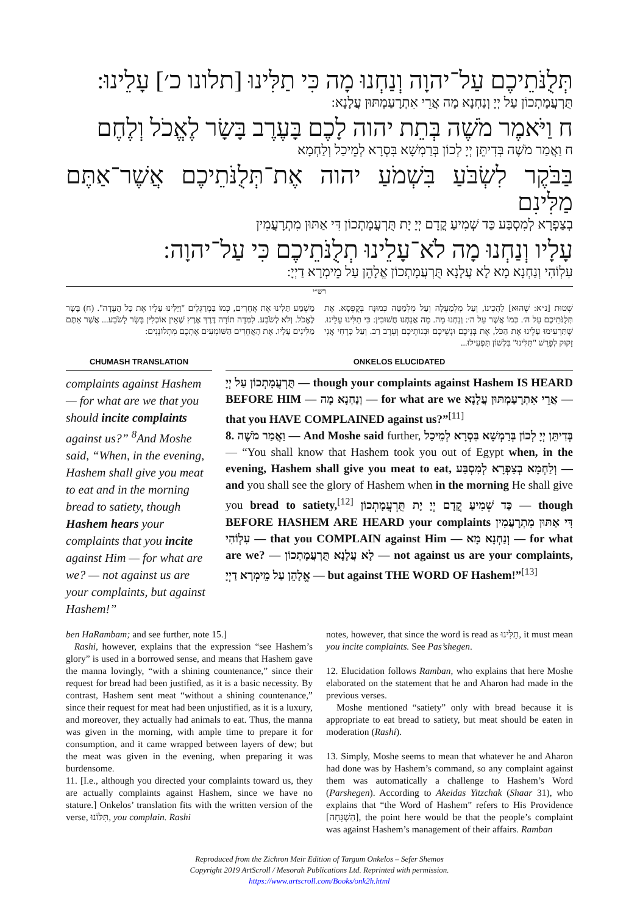תְּלֻנֹּתֵיכֶם עַל־יהוָה וְנַחְנוּ מָה כִּי תַלִּינוּ [תלונו כ׳] עָלֵינוּ:
תֻּרְעֲמָתְכוֹן עַל יְיָ וְנַחְנָא מָה אֲרֵי אִתְרָעַמְתּוּן עֲלָנָא:
ח וַיֹּאמֶר מֹשֶׁה בְּתֵת יהוה לָכֶם בָּעֶרֶב בָּשָׂר לֶאֱכֹל וְלֶחֶם
ח וַאֲמַר מֹשֶׁה בְּדִיתֵּן יְיָ לְכוֹן בְּרַמְשָׁא בִּסְרָא לְמֵיכַל וְלַחְמָא
בַּבֹּקֶר לִשְׂבֹּעַ בִּשְׁמֹעַ יהוה אֶת־תְּלֻנֹּתֵיכֶם אֲשֶׁר־אַתֶּם מַלִּינִם
בְצַפְרָא לְמִסְבַּע כַּד שְׁמִיעַ קֳדָם יְיָ יָת תֻּרְעֲמָתְכוֹן דִּי אַתּוּן מִתְרָעֲמִין
עָלָיו וְנַחְנוּ מָה לֹא־עָלֵינוּ תְלֻנֹּתֵיכֶם כִּי עַל־יהוָה:
עִלְוֹהִי וְנַחְנָא מָא לָא עֲלָנָא תֻּרְעֲמָתְכוֹן אֱלָהֵן עַל מֵימְרָא דַיְיָ:
רש״י
שְׁטוּת [נ״א: שֶׁהוּא] לַהֲכִינוֹ, וְעַל מִלְמַעְלָה וְעַל מִלְּמַטָּה כְּמוּנָּח בְּקֻפְסָא. אֶת תְּלֻנֹּתֵיכֶם עַל ה׳. כְּמוֹ אֲשֶׁר עַל ה׳: וְנַחְנוּ מָה. מָה אֲנַחְנוּ חֲשׁוּבִין: כִּי תַלִּינוּ עָלֵינוּ. שֶׁתַּרְעִימוּ עָלֵינוּ אֶת הַכֹּל, אֶת בְּנֵיכֶם וּנְשֵׁיכֶם וּבְנוֹתֵיכֶם וְעֵרֶב רַב. וְעַל כָּרְחִי אֲנִי זָקוּק לְפָרֵשׁ "תַּלִּינוּ" בִּלְשׁוֹן תַּפְעִילוּ...
מַשְׁמַע תַּלִּינוּ אֶת אֲחֵרִים, כְּמוֹ בַּמְרַגְּלִים "וַיַּלִּינוּ עָלָיו אֶת כָּל הָעֵדָה". (ח) בָּשָׂר לֶאֱכֹל. וְלֹא לְשֹׂבַע. לִמְּדָה תוֹרָה דֶּרֶךְ אֶרֶץ שֶׁאֵין אוֹכְלִין בָּשָׂר לָשֹׂבַע... אֲשֶׁר אַתֶּם מַלִּינִים עָלָיו. אֶת הָאֲחֵרִים הַשּׁוֹמְעִים אֶתְכֶם מִתְלוֹנְנִים:
CHUMASH TRANSLATION
complaints against Hashem — for what are we that you should incite complaints against us?” <sup>8</sup>And Moshe said, “When, in the evening, Hashem shall give you meat to eat and in the morning bread to satiety, though Hashem hears your complaints that you incite against Him — for what are we? — not against us are your complaints, but against Hashem!”
ONKELOS ELUCIDATED
תֻּרְעֲמָתְכוֹן עַל יְיָ — though your complaints against Hashem IS HEARD BEFORE HIM — וְנַחְנָא מָה — for what are we אֲרֵי אִתְרָעַמְתּוּן עֲלָנָא — that you HAVE COMPLAINED against us?”<sup>[11]</sup>
8. וַאֲמַר מֹשֶׁה — And Moshe said further, בְּדִיתֵּן יְיָ לְכוֹן בְּרַמְשָׁא בִּסְרָא לְמֵיכַל — “You shall know that Hashem took you out of Egypt when, in the evening, Hashem shall give you meat to eat, וְלַחְמָא בְצַפְרָא לְמִסְבַּע — and you shall see the glory of Hashem when in the morning He shall give you bread to satiety,<sup>[12]</sup> כַּד שְׁמִיעַ קֳדָם יְיָ יָת תֻּרְעֲמָתְכוֹן — though BEFORE HASHEM ARE HEARD your complaints דִּי אַתּוּן מִתְרָעֲמִין עִלְוֹהִי — that you COMPLAIN against Him — וְנַחְנָא מָא — for what are we? — לָא עֲלָנָא תֻּרְעֲמָתְכוֹן — not against us are your complaints, אֱלָהֵן עַל מֵימְרָא דַיְיָ — but against THE WORD OF Hashem!”<sup>[13]</sup>
ben HaRambam; and see further, note 15.]
Rashi, however, explains that the expression “see Hashem’s glory” is used in a borrowed sense, and means that Hashem gave the manna lovingly, “with a shining countenance,” since their request for bread had been justified, as it is a basic necessity. By contrast, Hashem sent meat “without a shining countenance,” since their request for meat had been unjustified, as it is a luxury, and moreover, they actually had animals to eat. Thus, the manna was given in the morning, with ample time to prepare it for consumption, and it came wrapped between layers of dew; but the meat was given in the evening, when preparing it was burdensome.
11. [I.e., although you directed your complaints toward us, they are actually complaints against Hashem, since we have no stature.] Onkelos’ translation fits with the written version of the verse, תִּלּוֹנוּ, you complain. Rashi
notes, however, that since the word is read as תַלִּינוּ, it must mean you incite complaints. See Pas’shegen.
12. Elucidation follows Ramban, who explains that here Moshe elaborated on the statement that he and Aharon had made in the previous verses.
Moshe mentioned “satiety” only with bread because it is appropriate to eat bread to satiety, but meat should be eaten in moderation (Rashi).
13. Simply, Moshe seems to mean that whatever he and Aharon had done was by Hashem’s command, so any complaint against them was automatically a challenge to Hashem’s Word (Parshegen). According to Akeidas Yitzchak (Shaar 31), who explains that “the Word of Hashem” refers to His Providence [הַשְׁגָּחָה], the point here would be that the people’s complaint was against Hashem’s management of their affairs. Ramban
Reproduced from the Zichron Meir Edition of Targum Onkelos – Sefer Shemos
Copyright 2019 ArtScroll / Mesorah Publications Ltd. Reprinted with permission.
https://www.artscroll.com/Books/onk2h.html